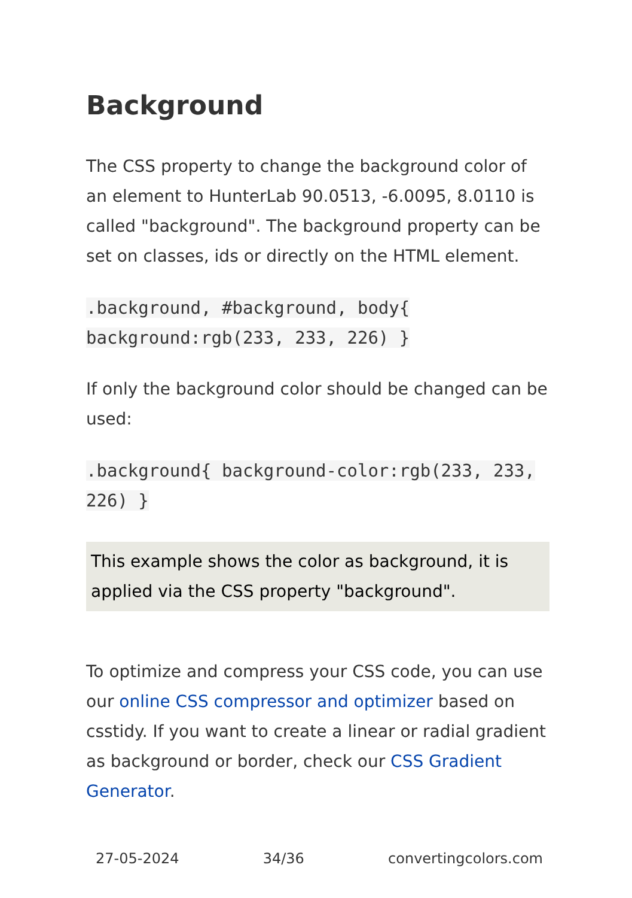Background
The CSS property to change the background color of an element to HunterLab 90.0513, -6.0095, 8.0110 is called "background". The background property can be set on classes, ids or directly on the HTML element.
.background, #background, body{ background:rgb(233, 233, 226) }
If only the background color should be changed can be used:
.background{ background-color:rgb(233, 233, 226) }
This example shows the color as background, it is applied via the CSS property "background".
To optimize and compress your CSS code, you can use our online CSS compressor and optimizer based on csstidy. If you want to create a linear or radial gradient as background or border, check our CSS Gradient Generator.
27-05-2024 34/36 convertingcolors.com